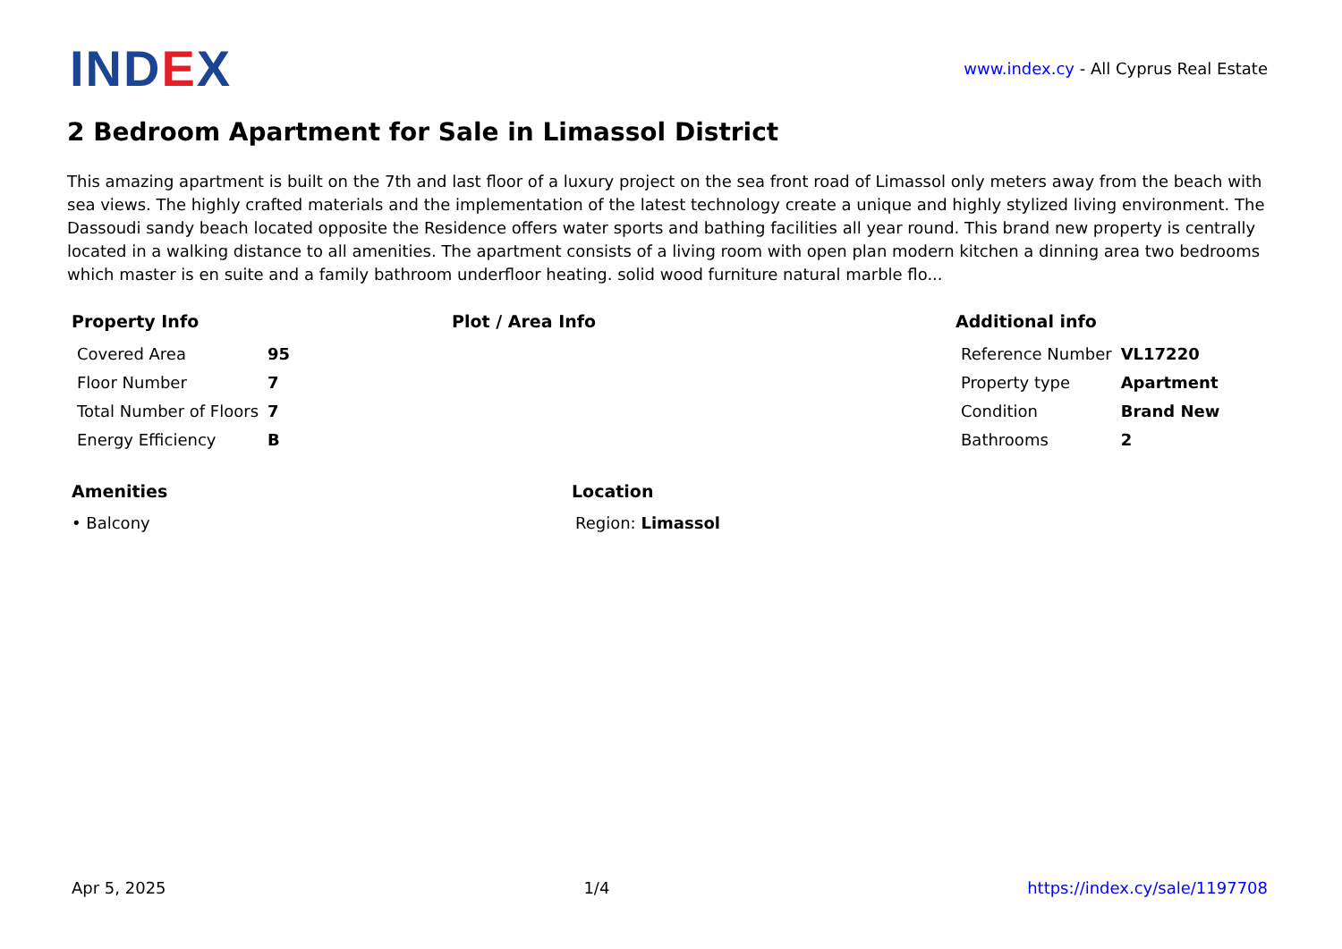INDEX
www.index.cy - All Cyprus Real Estate
2 Bedroom Apartment for Sale in Limassol District
This amazing apartment is built on the 7th and last floor of a luxury project on the sea front road of Limassol only meters away from the beach with sea views. The highly crafted materials and the implementation of the latest technology create a unique and highly stylized living environment. The Dassoudi sandy beach located opposite the Residence offers water sports and bathing facilities all year round. This brand new property is centrally located in a walking distance to all amenities. The apartment consists of a living room with open plan modern kitchen a dinning area two bedrooms which master is en suite and a family bathroom underfloor heating. solid wood furniture natural marble flo...
Property Info
| Covered Area | 95 |
| Floor Number | 7 |
| Total Number of Floors | 7 |
| Energy Efficiency | B |
Plot / Area Info Additional info
| Reference Number | VL17220 |
| Property type | Apartment |
| Condition | Brand New |
| Bathrooms | 2 |
Amenities
• Balcony
Location
Region: Limassol
Apr 5, 2025 1/4 https://index.cy/sale/1197708